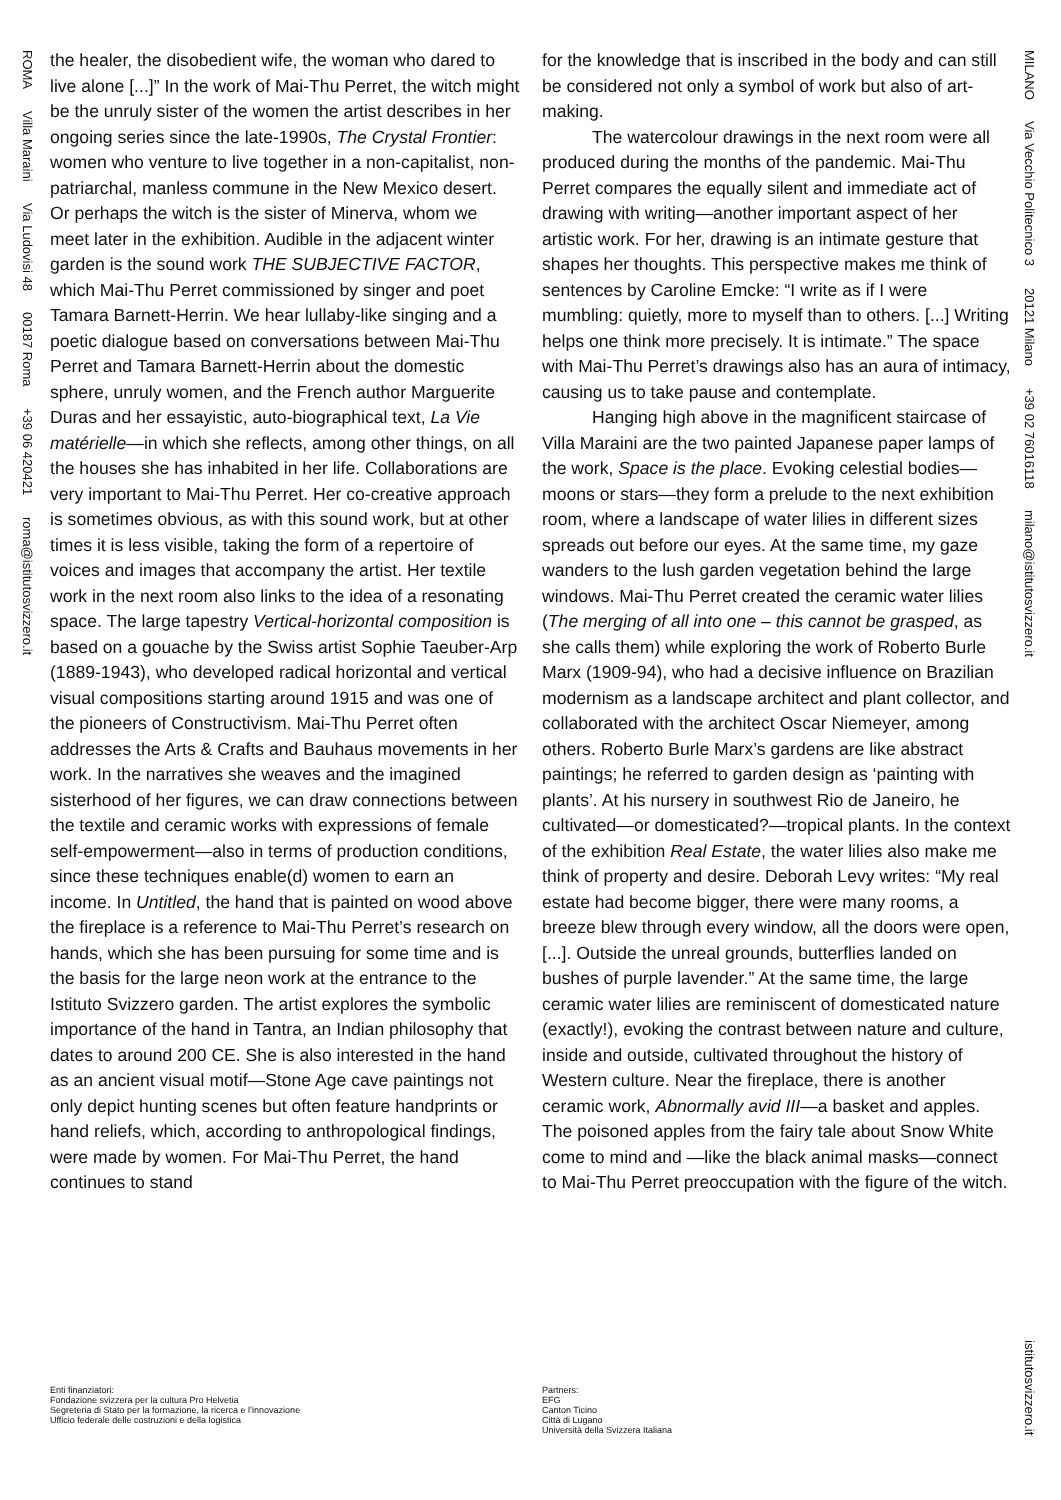ROMA Villa Maraini Via Ludovisi 48 00187 Roma +39 06 420421 roma@istitutosvizzero.it
MILANO Via Vecchio Politecnico 3 20121 Milano +39 02 76016118 milano@istitutosvizzero.it
istitutosvizzero.it
the healer, the disobedient wife, the woman who dared to live alone [...]” In the work of Mai-Thu Perret, the witch might be the unruly sister of the women the artist describes in her ongoing series since the late-1990s, The Crystal Frontier: women who venture to live together in a non-capitalist, non-patriarchal, manless commune in the New Mexico desert. Or perhaps the witch is the sister of Minerva, whom we meet later in the exhibition. Audible in the adjacent winter garden is the sound work THE SUBJECTIVE FACTOR, which Mai-Thu Perret commissioned by singer and poet Tamara Barnett-Herrin. We hear lullaby-like singing and a poetic dialogue based on conversations between Mai-Thu Perret and Tamara Barnett-Herrin about the domestic sphere, unruly women, and the French author Marguerite Duras and her essayistic, auto-biographical text, La Vie matérielle—in which she reflects, among other things, on all the houses she has inhabited in her life. Collaborations are very important to Mai-Thu Perret. Her co-creative approach is sometimes obvious, as with this sound work, but at other times it is less visible, taking the form of a repertoire of voices and images that accompany the artist. Her textile work in the next room also links to the idea of a resonating space. The large tapestry Vertical-horizontal composition is based on a gouache by the Swiss artist Sophie Taeuber-Arp (1889-1943), who developed radical horizontal and vertical visual compositions starting around 1915 and was one of the pioneers of Constructivism. Mai-Thu Perret often addresses the Arts & Crafts and Bauhaus movements in her work. In the narratives she weaves and the imagined sisterhood of her figures, we can draw connections between the textile and ceramic works with expressions of female self-empowerment—also in terms of production conditions, since these techniques enable(d) women to earn an income. In Untitled, the hand that is painted on wood above the fireplace is a reference to Mai-Thu Perret’s research on hands, which she has been pursuing for some time and is the basis for the large neon work at the entrance to the Istituto Svizzero garden. The artist explores the symbolic importance of the hand in Tantra, an Indian philosophy that dates to around 200 CE. She is also interested in the hand as an ancient visual motif—Stone Age cave paintings not only depict hunting scenes but often feature handprints or hand reliefs, which, according to anthropological findings, were made by women. For Mai-Thu Perret, the hand continues to stand
for the knowledge that is inscribed in the body and can still be considered not only a symbol of work but also of art-making.
The watercolour drawings in the next room were all produced during the months of the pandemic. Mai-Thu Perret compares the equally silent and immediate act of drawing with writing—another important aspect of her artistic work. For her, drawing is an intimate gesture that shapes her thoughts. This perspective makes me think of sentences by Caroline Emcke: “I write as if I were mumbling: quietly, more to myself than to others. [...] Writing helps one think more precisely. It is intimate.” The space with Mai-Thu Perret’s drawings also has an aura of intimacy, causing us to take pause and contemplate.
Hanging high above in the magnificent staircase of Villa Maraini are the two painted Japanese paper lamps of the work, Space is the place. Evoking celestial bodies—moons or stars—they form a prelude to the next exhibition room, where a landscape of water lilies in different sizes spreads out before our eyes. At the same time, my gaze wanders to the lush garden vegetation behind the large windows. Mai-Thu Perret created the ceramic water lilies (The merging of all into one – this cannot be grasped, as she calls them) while exploring the work of Roberto Burle Marx (1909-94), who had a decisive influence on Brazilian modernism as a landscape architect and plant collector, and collaborated with the architect Oscar Niemeyer, among others. Roberto Burle Marx’s gardens are like abstract paintings; he referred to garden design as ‘painting with plants’. At his nursery in southwest Rio de Janeiro, he cultivated—or domesticated?—tropical plants. In the context of the exhibition Real Estate, the water lilies also make me think of property and desire. Deborah Levy writes: “My real estate had become bigger, there were many rooms, a breeze blew through every window, all the doors were open, [...]. Outside the unreal grounds, butterflies landed on bushes of purple lavender.” At the same time, the large ceramic water lilies are reminiscent of domesticated nature (exactly!), evoking the contrast between nature and culture, inside and outside, cultivated throughout the history of Western culture. Near the fireplace, there is another ceramic work, Abnormally avid III—a basket and apples. The poisoned apples from the fairy tale about Snow White come to mind and —like the black animal masks—connect to Mai-Thu Perret preoccupation with the figure of the witch.
Enti finanziatori:
Fondazione svizzera per la cultura Pro Helvetia
Segreteria di Stato per la formazione, la ricerca e l’innovazione
Ufficio federale delle costruzioni e della logistica
Partners:
EFG
Canton Ticino
Città di Lugano
Università della Svizzera Italiana